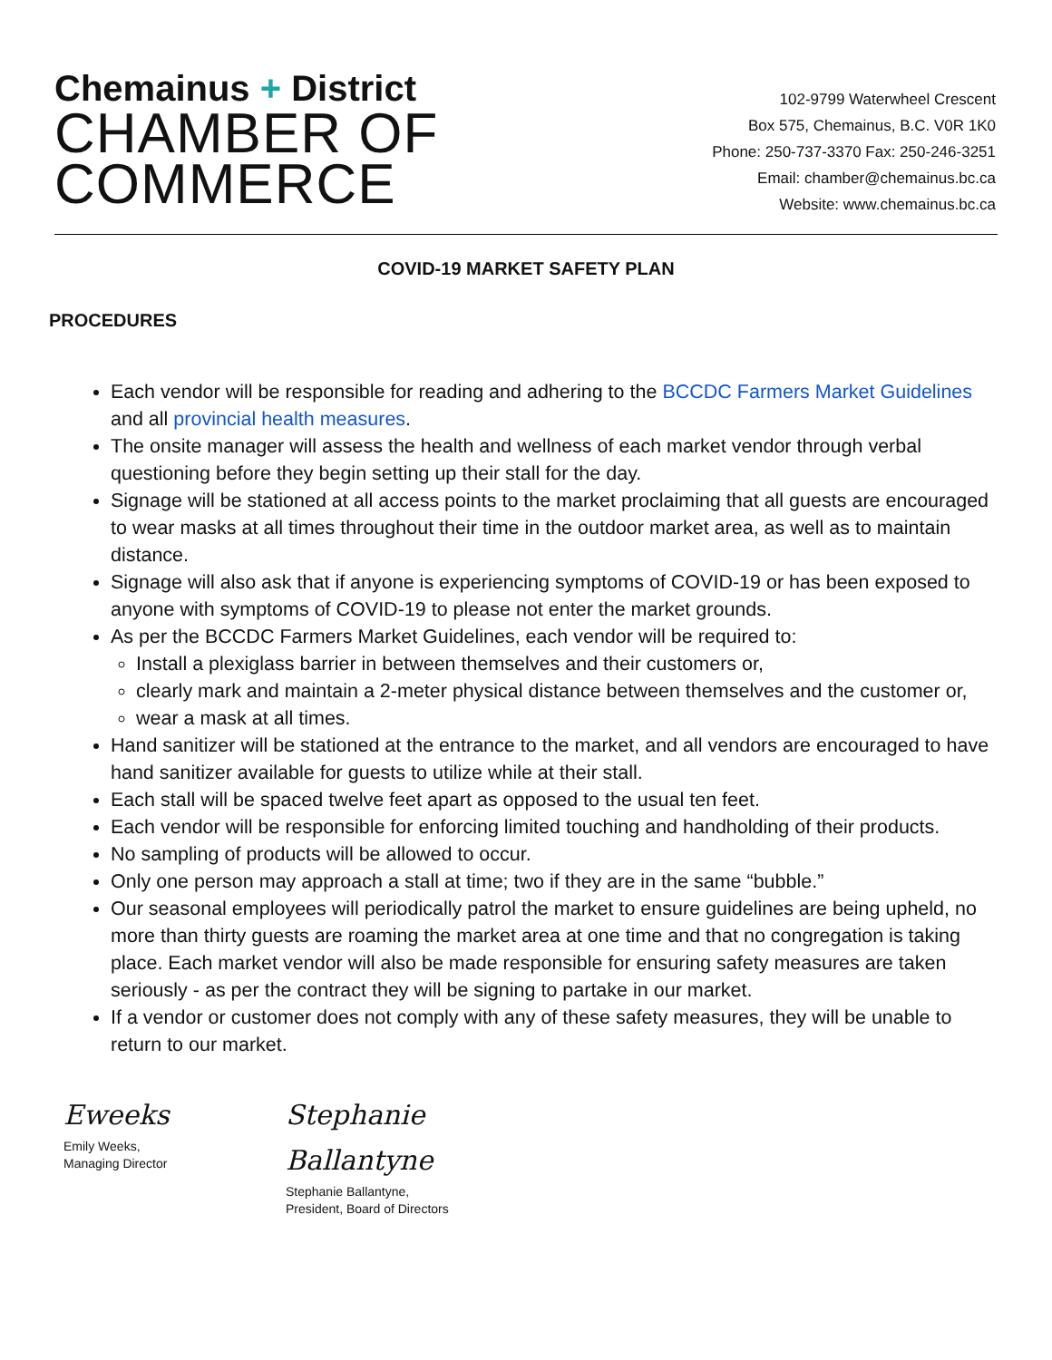Chemainus + District
CHAMBER OF
COMMERCE
102-9799 Waterwheel Crescent
Box 575, Chemainus, B.C. V0R 1K0
Phone: 250-737-3370 Fax: 250-246-3251
Email: chamber@chemainus.bc.ca
Website: www.chemainus.bc.ca
COVID-19 MARKET SAFETY PLAN
PROCEDURES
Each vendor will be responsible for reading and adhering to the BCCDC Farmers Market Guidelines and all provincial health measures.
The onsite manager will assess the health and wellness of each market vendor through verbal questioning before they begin setting up their stall for the day.
Signage will be stationed at all access points to the market proclaiming that all guests are encouraged to wear masks at all times throughout their time in the outdoor market area, as well as to maintain distance.
Signage will also ask that if anyone is experiencing symptoms of COVID-19 or has been exposed to anyone with symptoms of COVID-19 to please not enter the market grounds.
As per the BCCDC Farmers Market Guidelines, each vendor will be required to:
Install a plexiglass barrier in between themselves and their customers or,
clearly mark and maintain a 2-meter physical distance between themselves and the customer or,
wear a mask at all times.
Hand sanitizer will be stationed at the entrance to the market, and all vendors are encouraged to have hand sanitizer available for guests to utilize while at their stall.
Each stall will be spaced twelve feet apart as opposed to the usual ten feet.
Each vendor will be responsible for enforcing limited touching and handholding of their products.
No sampling of products will be allowed to occur.
Only one person may approach a stall at time; two if they are in the same “bubble.”
Our seasonal employees will periodically patrol the market to ensure guidelines are being upheld, no more than thirty guests are roaming the market area at one time and that no congregation is taking place. Each market vendor will also be made responsible for ensuring safety measures are taken seriously - as per the contract they will be signing to partake in our market.
If a vendor or customer does not comply with any of these safety measures, they will be unable to return to our market.
Eweeks
Emily Weeks,
Managing Director
Stephanie Ballantyne
Stephanie Ballantyne,
President, Board of Directors